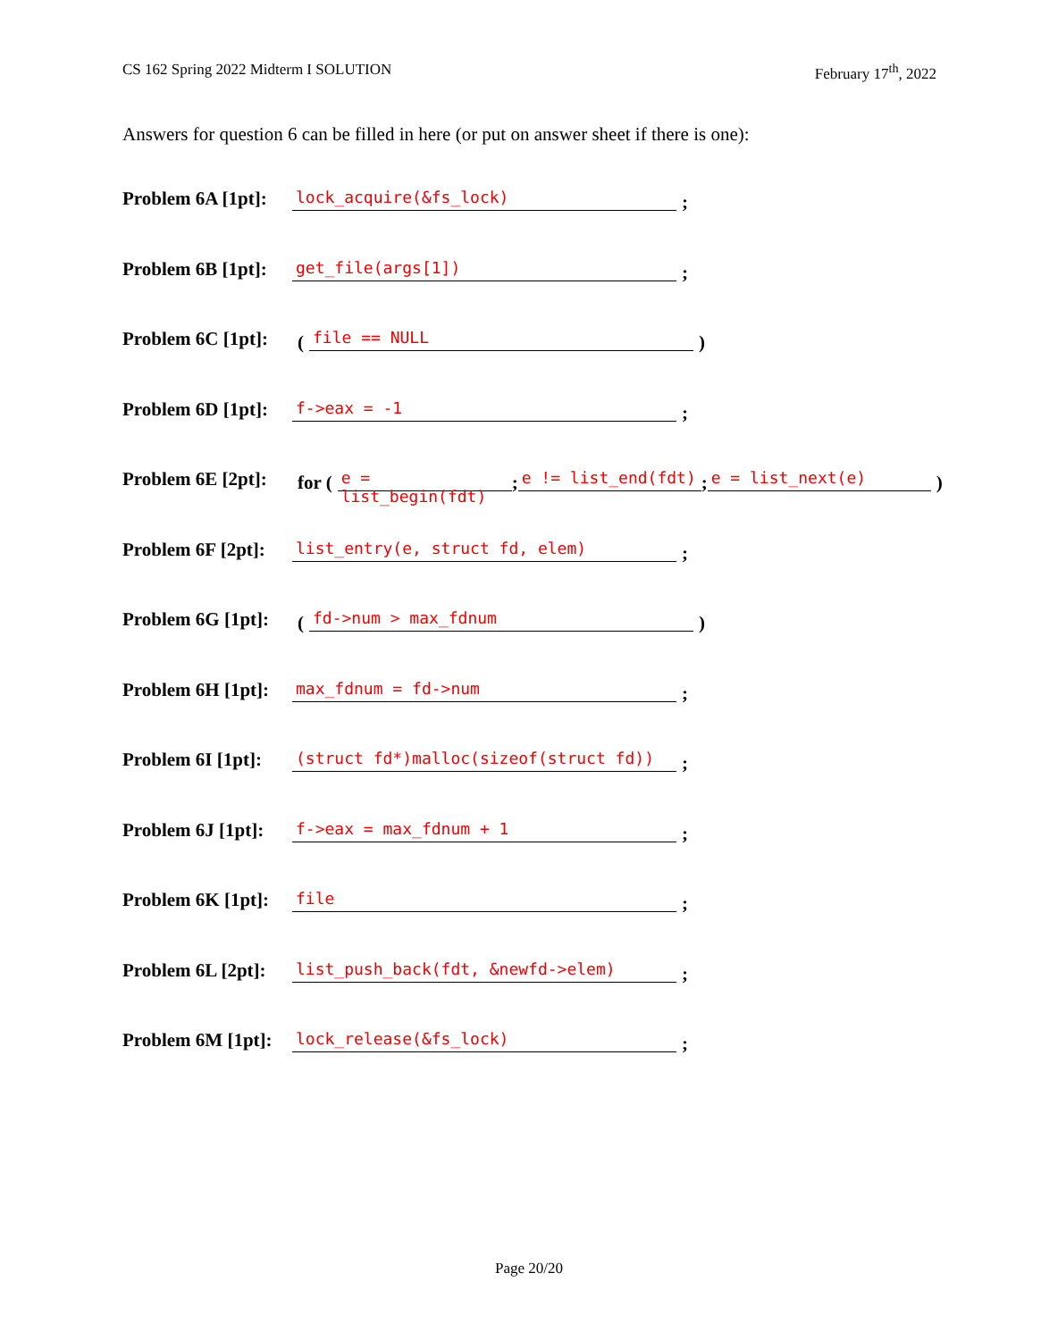CS 162 Spring 2022 Midterm I SOLUTION February 17<sup>th</sup>, 2022
Answers for question 6 can be filled in here (or put on answer sheet if there is one):
Problem 6A [1pt]: lock_acquire(&fs_lock);
Problem 6B [1pt]: get_file(args[1]);
Problem 6C [1pt]: (file == NULL)
Problem 6D [1pt]: f->eax = -1;
Problem 6E [2pt]: for (e = list_begin(fdt); e != list_end(fdt); e = list_next(e))
Problem 6F [2pt]: list_entry(e, struct fd, elem);
Problem 6G [1pt]: (fd->num > max_fdnum)
Problem 6H [1pt]: max_fdnum = fd->num;
Problem 6I [1pt]: (struct fd*)malloc(sizeof(struct fd));
Problem 6J [1pt]: f->eax = max_fdnum + 1;
Problem 6K [1pt]: file;
Problem 6L [2pt]: list_push_back(fdt, &newfd->elem);
Problem 6M [1pt]: lock_release(&fs_lock);
Page 20/20